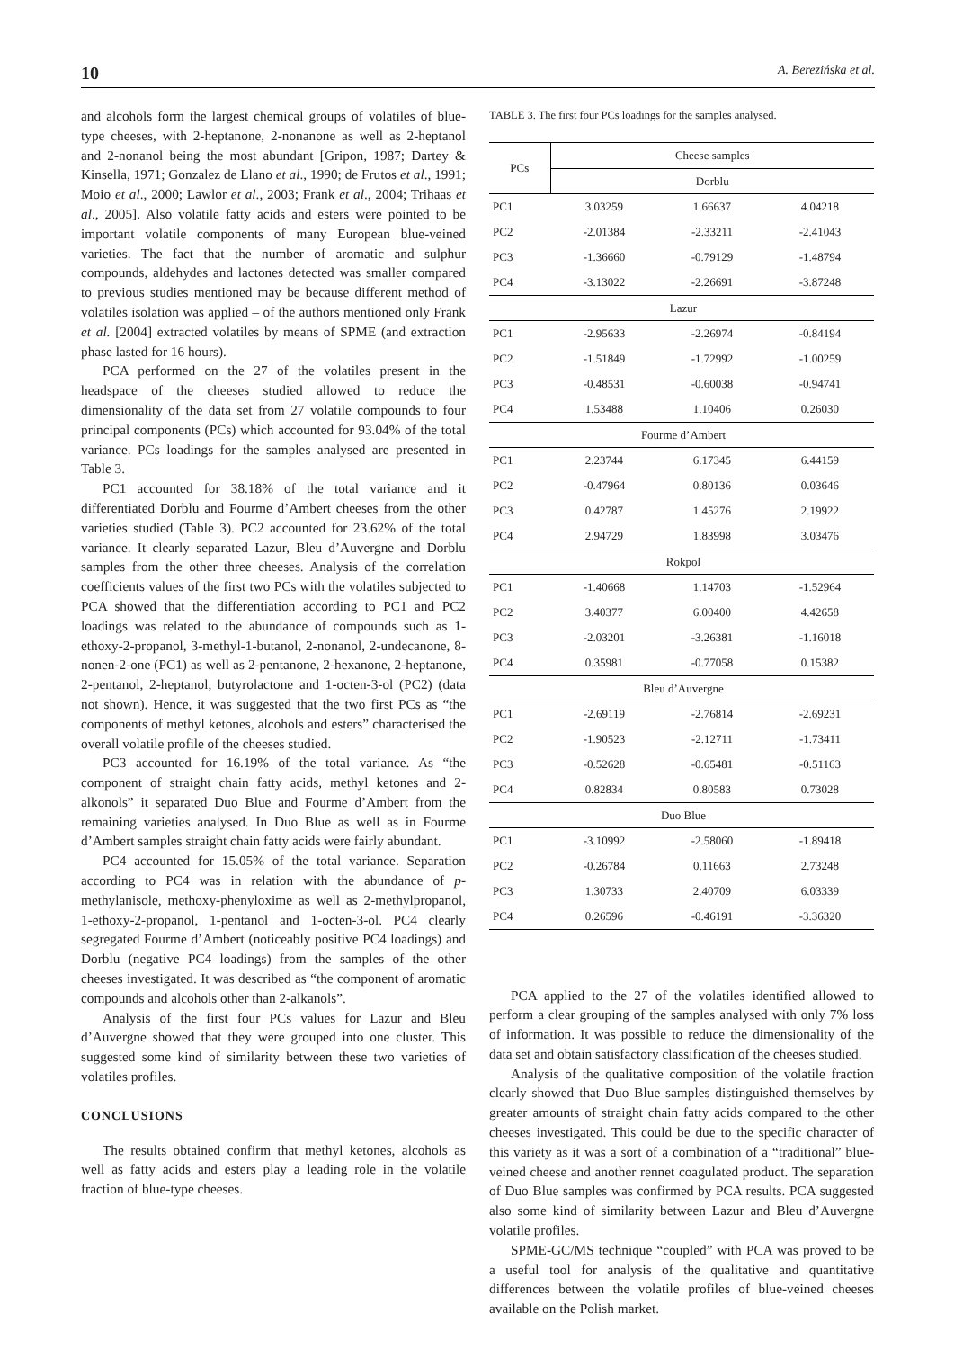10 A. Berezińska et al.
and alcohols form the largest chemical groups of volatiles of blue-type cheeses, with 2-heptanone, 2-nonanone as well as 2-heptanol and 2-nonanol being the most abundant [Gripon, 1987; Dartey & Kinsella, 1971; Gonzalez de Llano et al., 1990; de Frutos et al., 1991; Moio et al., 2000; Lawlor et al., 2003; Frank et al., 2004; Trihaas et al., 2005]. Also volatile fatty acids and esters were pointed to be important volatile components of many European blue-veined varieties. The fact that the number of aromatic and sulphur compounds, aldehydes and lactones detected was smaller compared to previous studies mentioned may be because different method of volatiles isolation was applied – of the authors mentioned only Frank et al. [2004] extracted volatiles by means of SPME (and extraction phase lasted for 16 hours).
PCA performed on the 27 of the volatiles present in the headspace of the cheeses studied allowed to reduce the dimensionality of the data set from 27 volatile compounds to four principal components (PCs) which accounted for 93.04% of the total variance. PCs loadings for the samples analysed are presented in Table 3.
PC1 accounted for 38.18% of the total variance and it differentiated Dorblu and Fourme d’Ambert cheeses from the other varieties studied (Table 3). PC2 accounted for 23.62% of the total variance. It clearly separated Lazur, Bleu d’Auvergne and Dorblu samples from the other three cheeses. Analysis of the correlation coefficients values of the first two PCs with the volatiles subjected to PCA showed that the differentiation according to PC1 and PC2 loadings was related to the abundance of compounds such as 1-ethoxy-2-propanol, 3-methyl-1-butanol, 2-nonanol, 2-undecanone, 8-nonen-2-one (PC1) as well as 2-pentanone, 2-hexanone, 2-heptanone, 2-pentanol, 2-heptanol, butyrolactone and 1-octen-3-ol (PC2) (data not shown). Hence, it was suggested that the two first PCs as “the components of methyl ketones, alcohols and esters” characterised the overall volatile profile of the cheeses studied.
PC3 accounted for 16.19% of the total variance. As “the component of straight chain fatty acids, methyl ketones and 2-alkonols” it separated Duo Blue and Fourme d’Ambert from the remaining varieties analysed. In Duo Blue as well as in Fourme d’Ambert samples straight chain fatty acids were fairly abundant.
PC4 accounted for 15.05% of the total variance. Separation according to PC4 was in relation with the abundance of p-methylanisole, methoxy-phenyloxime as well as 2-methylpropanol, 1-ethoxy-2-propanol, 1-pentanol and 1-octen-3-ol. PC4 clearly segregated Fourme d’Ambert (noticeably positive PC4 loadings) and Dorblu (negative PC4 loadings) from the samples of the other cheeses investigated. It was described as “the component of aromatic compounds and alcohols other than 2-alkanols”.
Analysis of the first four PCs values for Lazur and Bleu d’Auvergne showed that they were grouped into one cluster. This suggested some kind of similarity between these two varieties of volatiles profiles.
CONCLUSIONS
The results obtained confirm that methyl ketones, alcohols as well as fatty acids and esters play a leading role in the volatile fraction of blue-type cheeses.
TABLE 3. The first four PCs loadings for the samples analysed.
| PCs | Cheese samples | | |
| --- | --- | --- | --- |
| | Dorblu | | |
| PC1 | 3.03259 | 1.66637 | 4.04218 |
| PC2 | -2.01384 | -2.33211 | -2.41043 |
| PC3 | -1.36660 | -0.79129 | -1.48794 |
| PC4 | -3.13022 | -2.26691 | -3.87248 |
| Lazur | | | |
| PC1 | -2.95633 | -2.26974 | -0.84194 |
| PC2 | -1.51849 | -1.72992 | -1.00259 |
| PC3 | -0.48531 | -0.60038 | -0.94741 |
| PC4 | 1.53488 | 1.10406 | 0.26030 |
| Fourme d’Ambert | | | |
| PC1 | 2.23744 | 6.17345 | 6.44159 |
| PC2 | -0.47964 | 0.80136 | 0.03646 |
| PC3 | 0.42787 | 1.45276 | 2.19922 |
| PC4 | 2.94729 | 1.83998 | 3.03476 |
| Rokpol | | | |
| PC1 | -1.40668 | 1.14703 | -1.52964 |
| PC2 | 3.40377 | 6.00400 | 4.42658 |
| PC3 | -2.03201 | -3.26381 | -1.16018 |
| PC4 | 0.35981 | -0.77058 | 0.15382 |
| Bleu d’Auvergne | | | |
| PC1 | -2.69119 | -2.76814 | -2.69231 |
| PC2 | -1.90523 | -2.12711 | -1.73411 |
| PC3 | -0.52628 | -0.65481 | -0.51163 |
| PC4 | 0.82834 | 0.80583 | 0.73028 |
| Duo Blue | | | |
| PC1 | -3.10992 | -2.58060 | -1.89418 |
| PC2 | -0.26784 | 0.11663 | 2.73248 |
| PC3 | 1.30733 | 2.40709 | 6.03339 |
| PC4 | 0.26596 | -0.46191 | -3.36320 |
PCA applied to the 27 of the volatiles identified allowed to perform a clear grouping of the samples analysed with only 7% loss of information. It was possible to reduce the dimensionality of the data set and obtain satisfactory classification of the cheeses studied.
Analysis of the qualitative composition of the volatile fraction clearly showed that Duo Blue samples distinguished themselves by greater amounts of straight chain fatty acids compared to the other cheeses investigated. This could be due to the specific character of this variety as it was a sort of a combination of a “traditional” blue-veined cheese and another rennet coagulated product. The separation of Duo Blue samples was confirmed by PCA results. PCA suggested also some kind of similarity between Lazur and Bleu d’Auvergne volatile profiles.
SPME-GC/MS technique “coupled” with PCA was proved to be a useful tool for analysis of the qualitative and quantitative differences between the volatile profiles of blue-veined cheeses available on the Polish market.